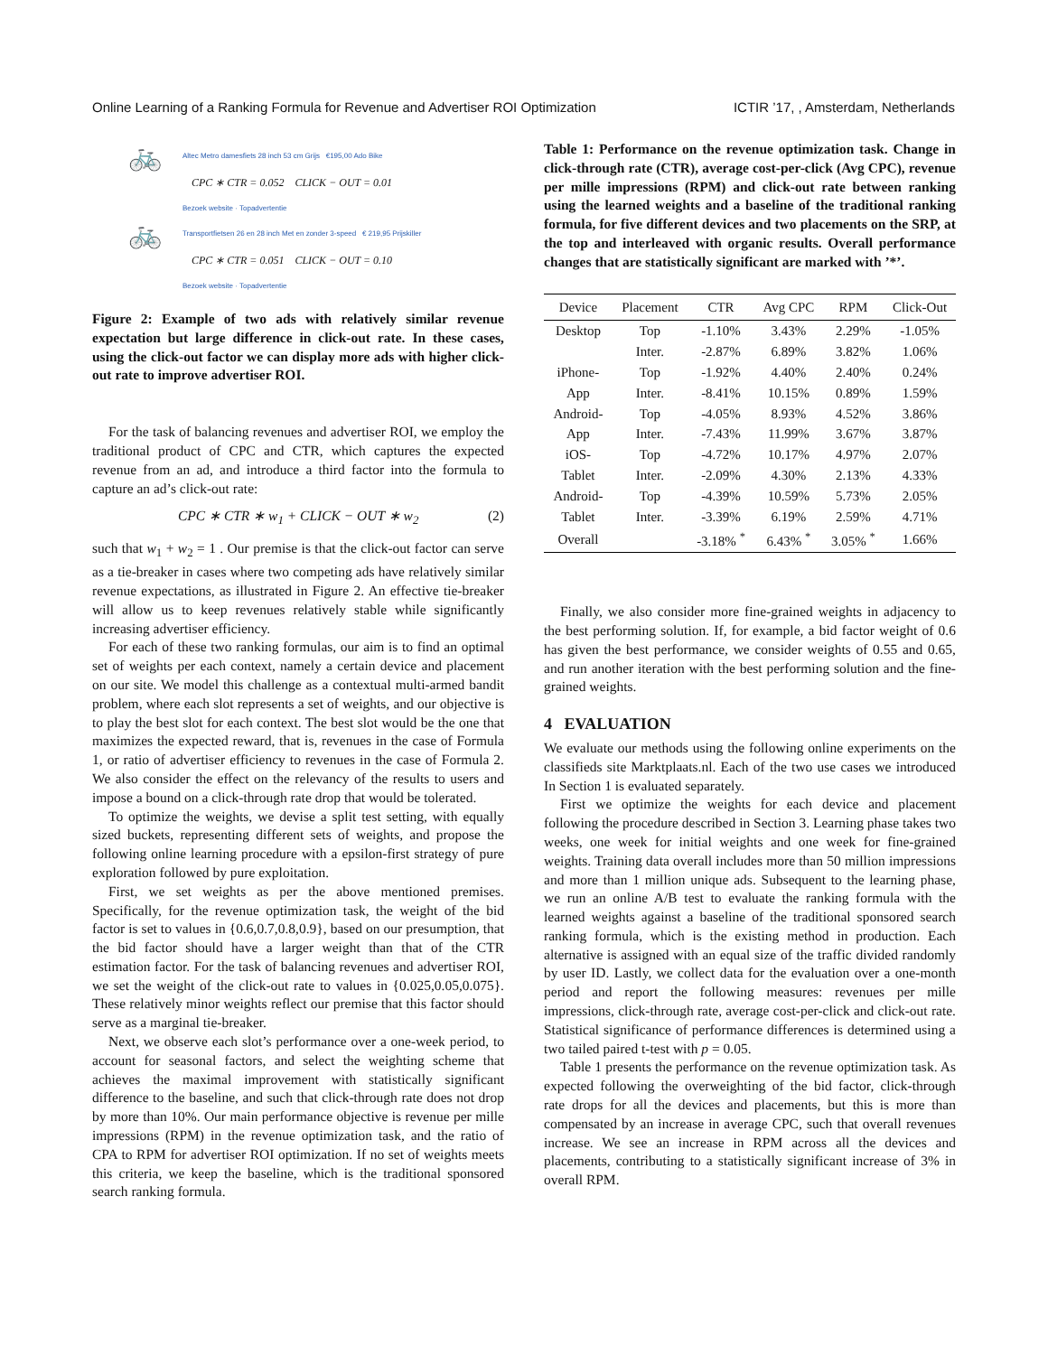Online Learning of a Ranking Formula for Revenue and Advertiser ROI Optimization ICTIR ’17, , Amsterdam, Netherlands
🚲
Altec Metro damesfiets 28 inch 53 cm Grijs €195,00 Ado Bike
CPC ∗ CTR = 0.052 CLICK − OUT = 0.01
Bezoek website · Topadvertentie
🚲
Transportfietsen 26 en 28 inch Met en zonder 3-speed € 219,95 Prijskiller
CPC ∗ CTR = 0.051 CLICK − OUT = 0.10
Bezoek website · Topadvertentie
Figure 2: Example of two ads with relatively similar revenue expectation but large difference in click-out rate. In these cases, using the click-out factor we can display more ads with higher click-out rate to improve advertiser ROI.
For the task of balancing revenues and advertiser ROI, we employ the traditional product of CPC and CTR, which captures the expected revenue from an ad, and introduce a third factor into the formula to capture an ad’s click-out rate:
CPC ∗ CTR ∗ w<sub>1</sub> + CLICK − OUT ∗ w<sub>2</sub> (2)
such that w<sub>1</sub> + w<sub>2</sub> = 1 . Our premise is that the click-out factor can serve as a tie-breaker in cases where two competing ads have relatively similar revenue expectations, as illustrated in Figure 2. An effective tie-breaker will allow us to keep revenues relatively stable while significantly increasing advertiser efficiency.
For each of these two ranking formulas, our aim is to find an optimal set of weights per each context, namely a certain device and placement on our site. We model this challenge as a contextual multi-armed bandit problem, where each slot represents a set of weights, and our objective is to play the best slot for each context. The best slot would be the one that maximizes the expected reward, that is, revenues in the case of Formula 1, or ratio of advertiser efficiency to revenues in the case of Formula 2. We also consider the effect on the relevancy of the results to users and impose a bound on a click-through rate drop that would be tolerated.
To optimize the weights, we devise a split test setting, with equally sized buckets, representing different sets of weights, and propose the following online learning procedure with a epsilon-first strategy of pure exploration followed by pure exploitation.
First, we set weights as per the above mentioned premises. Specifically, for the revenue optimization task, the weight of the bid factor is set to values in {0.6,0.7,0.8,0.9}, based on our presumption, that the bid factor should have a larger weight than that of the CTR estimation factor. For the task of balancing revenues and advertiser ROI, we set the weight of the click-out rate to values in {0.025,0.05,0.075}. These relatively minor weights reflect our premise that this factor should serve as a marginal tie-breaker.
Next, we observe each slot’s performance over a one-week period, to account for seasonal factors, and select the weighting scheme that achieves the maximal improvement with statistically significant difference to the baseline, and such that click-through rate does not drop by more than 10%. Our main performance objective is revenue per mille impressions (RPM) in the revenue optimization task, and the ratio of CPA to RPM for advertiser ROI optimization. If no set of weights meets this criteria, we keep the baseline, which is the traditional sponsored search ranking formula.
Table 1: Performance on the revenue optimization task. Change in click-through rate (CTR), average cost-per-click (Avg CPC), revenue per mille impressions (RPM) and click-out rate between ranking using the learned weights and a baseline of the traditional ranking formula, for five different devices and two placements on the SRP, at the top and interleaved with organic results. Overall performance changes that are statistically significant are marked with ’*’.
| Device | Placement | CTR | Avg CPC | RPM | Click-Out |
| --- | --- | --- | --- | --- | --- |
| Desktop | Top | -1.10% | 3.43% | 2.29% | -1.05% |
| | Inter. | -2.87% | 6.89% | 3.82% | 1.06% |
| iPhone- | Top | -1.92% | 4.40% | 2.40% | 0.24% |
| App | Inter. | -8.41% | 10.15% | 0.89% | 1.59% |
| Android- | Top | -4.05% | 8.93% | 4.52% | 3.86% |
| App | Inter. | -7.43% | 11.99% | 3.67% | 3.87% |
| iOS- | Top | -4.72% | 10.17% | 4.97% | 2.07% |
| Tablet | Inter. | -2.09% | 4.30% | 2.13% | 4.33% |
| Android- | Top | -4.39% | 10.59% | 5.73% | 2.05% |
| Tablet | Inter. | -3.39% | 6.19% | 2.59% | 4.71% |
| Overall | | -3.18% <sup>*</sup> | 6.43% <sup>*</sup> | 3.05% <sup>*</sup> | 1.66% |
Finally, we also consider more fine-grained weights in adjacency to the best performing solution. If, for example, a bid factor weight of 0.6 has given the best performance, we consider weights of 0.55 and 0.65, and run another iteration with the best performing solution and the fine-grained weights.
4 EVALUATION
We evaluate our methods using the following online experiments on the classifieds site Marktplaats.nl. Each of the two use cases we introduced In Section 1 is evaluated separately.
First we optimize the weights for each device and placement following the procedure described in Section 3. Learning phase takes two weeks, one week for initial weights and one week for fine-grained weights. Training data overall includes more than 50 million impressions and more than 1 million unique ads. Subsequent to the learning phase, we run an online A/B test to evaluate the ranking formula with the learned weights against a baseline of the traditional sponsored search ranking formula, which is the existing method in production. Each alternative is assigned with an equal size of the traffic divided randomly by user ID. Lastly, we collect data for the evaluation over a one-month period and report the following measures: revenues per mille impressions, click-through rate, average cost-per-click and click-out rate. Statistical significance of performance differences is determined using a two tailed paired t-test with p = 0.05.
Table 1 presents the performance on the revenue optimization task. As expected following the overweighting of the bid factor, click-through rate drops for all the devices and placements, but this is more than compensated by an increase in average CPC, such that overall revenues increase. We see an increase in RPM across all the devices and placements, contributing to a statistically significant increase of 3% in overall RPM.